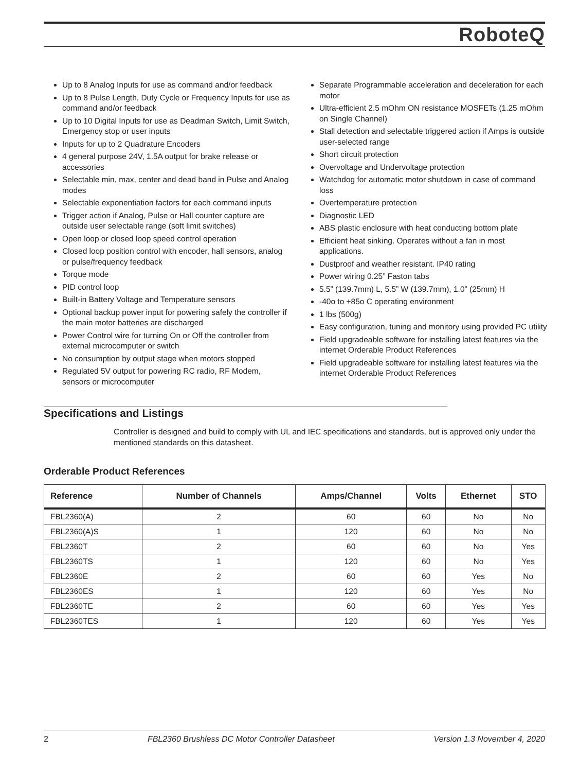RoboteQ
Up to 8 Analog Inputs for use as command and/or feedback
Up to 8 Pulse Length, Duty Cycle or Frequency Inputs for use as command and/or feedback
Up to 10 Digital Inputs for use as Deadman Switch, Limit Switch, Emergency stop or user inputs
Inputs for up to 2 Quadrature Encoders
4 general purpose 24V, 1.5A output for brake release or accessories
Selectable min, max, center and dead band in Pulse and Analog modes
Selectable exponentiation factors for each command inputs
Trigger action if Analog, Pulse or Hall counter capture are outside user selectable range (soft limit switches)
Open loop or closed loop speed control operation
Closed loop position control with encoder, hall sensors, analog or pulse/frequency feedback
Torque mode
PID control loop
Built-in Battery Voltage and Temperature sensors
Optional backup power input for powering safely the controller if the main motor batteries are discharged
Power Control wire for turning On or Off the controller from external microcomputer or switch
No consumption by output stage when motors stopped
Regulated 5V output for powering RC radio, RF Modem, sensors or microcomputer
Separate Programmable acceleration and deceleration for each motor
Ultra-efficient 2.5 mOhm ON resistance MOSFETs (1.25 mOhm on Single Channel)
Stall detection and selectable triggered action if Amps is outside user-selected range
Short circuit protection
Overvoltage and Undervoltage protection
Watchdog for automatic motor shutdown in case of command loss
Overtemperature protection
Diagnostic LED
ABS plastic enclosure with heat conducting bottom plate
Efficient heat sinking. Operates without a fan in most applications.
Dustproof and weather resistant. IP40 rating
Power wiring 0.25” Faston tabs
5.5” (139.7mm) L, 5.5” W (139.7mm), 1.0” (25mm) H
-40o to +85o C operating environment
1 lbs (500g)
Easy configuration, tuning and monitory using provided PC utility
Field upgradeable software for installing latest features via the internet Orderable Product References
Field upgradeable software for installing latest features via the internet Orderable Product References
Specifications and Listings
Controller is designed and build to comply with UL and IEC specifications and standards, but is approved only under the mentioned standards on this datasheet.
Orderable Product References
| Reference | Number of Channels | Amps/Channel | Volts | Ethernet | STO |
| --- | --- | --- | --- | --- | --- |
| FBL2360(A) | 2 | 60 | 60 | No | No |
| FBL2360(A)S | 1 | 120 | 60 | No | No |
| FBL2360T | 2 | 60 | 60 | No | Yes |
| FBL2360TS | 1 | 120 | 60 | No | Yes |
| FBL2360E | 2 | 60 | 60 | Yes | No |
| FBL2360ES | 1 | 120 | 60 | Yes | No |
| FBL2360TE | 2 | 60 | 60 | Yes | Yes |
| FBL2360TES | 1 | 120 | 60 | Yes | Yes |
2 FBL2360 Brushless DC Motor Controller Datasheet Version 1.3 November 4, 2020